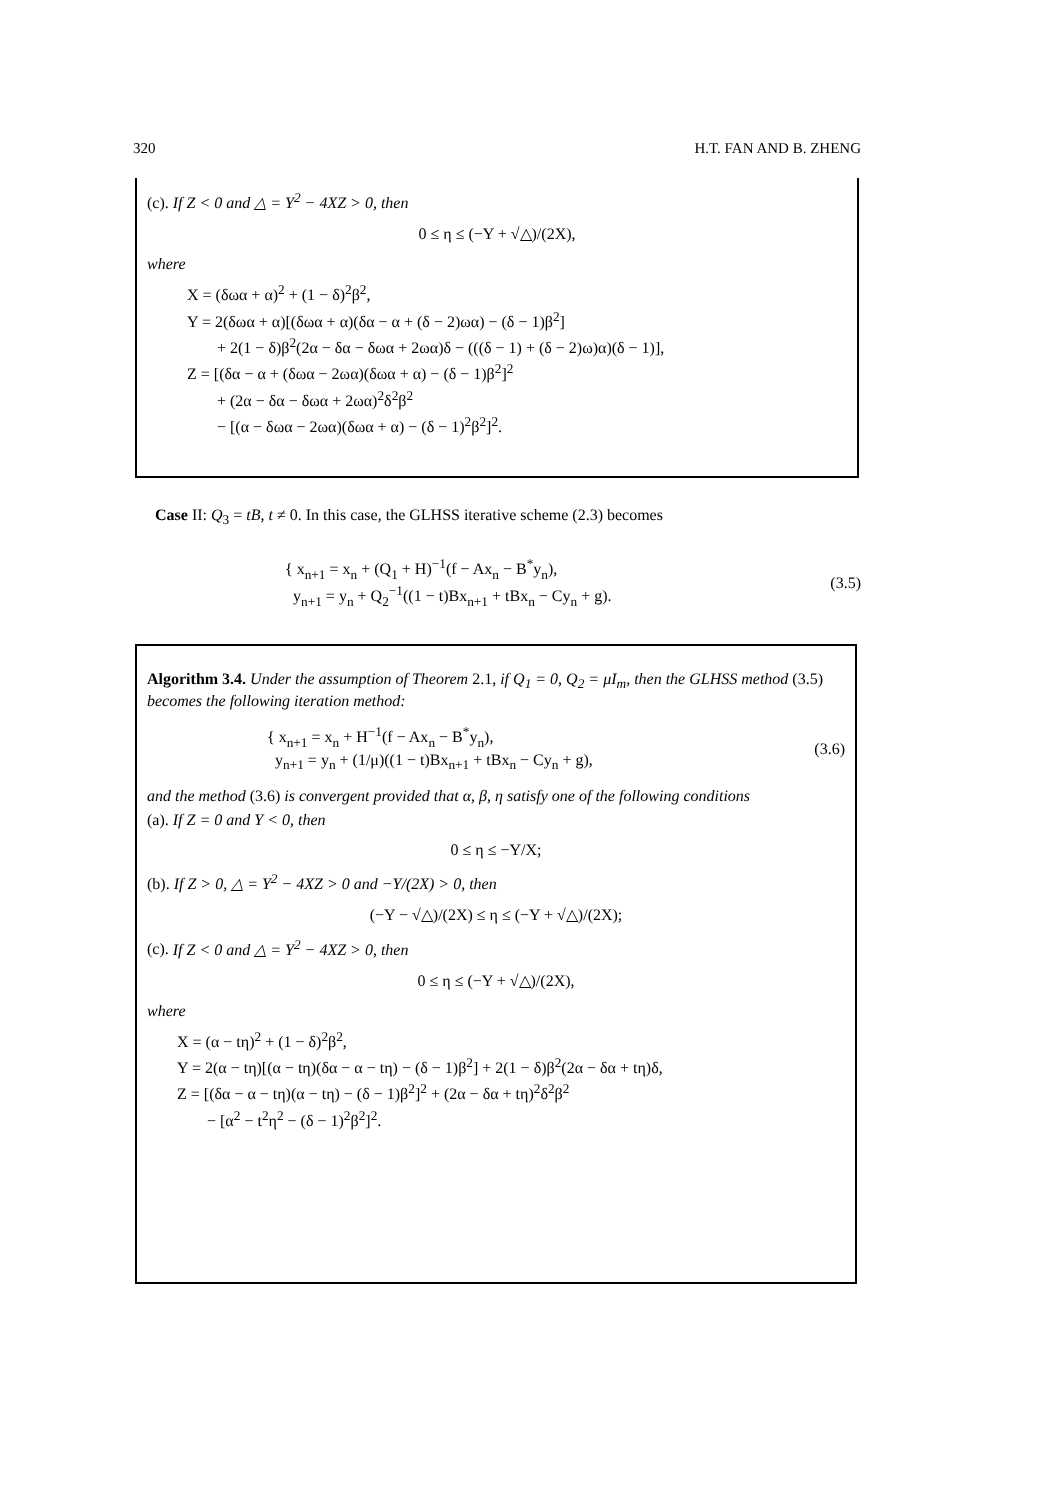320 H.T. FAN AND B. ZHENG
(c). If Z < 0 and △ = Y<sup>2</sup> − 4XZ > 0, then
0 ≤ η ≤ (−Y + √△)/(2X),
where
X = (δωα + α)<sup>2</sup> + (1 − δ)<sup>2</sup>β<sup>2</sup>,
Y = 2(δωα + α)[(δωα + α)(δα − α + (δ − 2)ωα) − (δ − 1)β<sup>2</sup>]
+ 2(1 − δ)β<sup>2</sup>(2α − δα − δωα + 2ωα)δ − (((δ − 1) + (δ − 2)ω)α)(δ − 1)],
Z = [(δα − α + (δωα − 2ωα)(δωα + α) − (δ − 1)β<sup>2</sup>]<sup>2</sup>
+ (2α − δα − δωα + 2ωα)<sup>2</sup>δ<sup>2</sup>β<sup>2</sup>
− [(α − δωα − 2ωα)(δωα + α) − (δ − 1)<sup>2</sup>β<sup>2</sup>]<sup>2</sup>.
Case II: Q<sub>3</sub> = tB, t ≠ 0. In this case, the GLHSS iterative scheme (2.3) becomes
{ x<sub>n+1</sub> = x<sub>n</sub> + (Q<sub>1</sub> + H)<sup>−1</sup>(f − Ax<sub>n</sub> − B<sup>*</sup>y<sub>n</sub>),
y<sub>n+1</sub> = y<sub>n</sub> + Q<sub>2</sub><sup>−1</sup>((1 − t)Bx<sub>n+1</sub> + tBx<sub>n</sub> − Cy<sub>n</sub> + g).
(3.5)
Algorithm 3.4. Under the assumption of Theorem 2.1, if Q<sub>1</sub> = 0, Q<sub>2</sub> = μI<sub>m</sub>, then the GLHSS method (3.5) becomes the following iteration method:
{ x<sub>n+1</sub> = x<sub>n</sub> + H<sup>−1</sup>(f − Ax<sub>n</sub> − B<sup>*</sup>y<sub>n</sub>),
y<sub>n+1</sub> = y<sub>n</sub> + (1/μ)((1 − t)Bx<sub>n+1</sub> + tBx<sub>n</sub> − Cy<sub>n</sub> + g),
(3.6)
and the method (3.6) is convergent provided that α, β, η satisfy one of the following conditions
(a). If Z = 0 and Y < 0, then
0 ≤ η ≤ −Y/X;
(b). If Z > 0, △ = Y<sup>2</sup> − 4XZ > 0 and −Y/(2X) > 0, then
(−Y − √△)/(2X) ≤ η ≤ (−Y + √△)/(2X);
(c). If Z < 0 and △ = Y<sup>2</sup> − 4XZ > 0, then
0 ≤ η ≤ (−Y + √△)/(2X),
where
X = (α − tη)<sup>2</sup> + (1 − δ)<sup>2</sup>β<sup>2</sup>,
Y = 2(α − tη)[(α − tη)(δα − α − tη) − (δ − 1)β<sup>2</sup>] + 2(1 − δ)β<sup>2</sup>(2α − δα + tη)δ,
Z = [(δα − α − tη)(α − tη) − (δ − 1)β<sup>2</sup>]<sup>2</sup> + (2α − δα + tη)<sup>2</sup>δ<sup>2</sup>β<sup>2</sup>
− [α<sup>2</sup> − t<sup>2</sup>η<sup>2</sup> − (δ − 1)<sup>2</sup>β<sup>2</sup>]<sup>2</sup>.